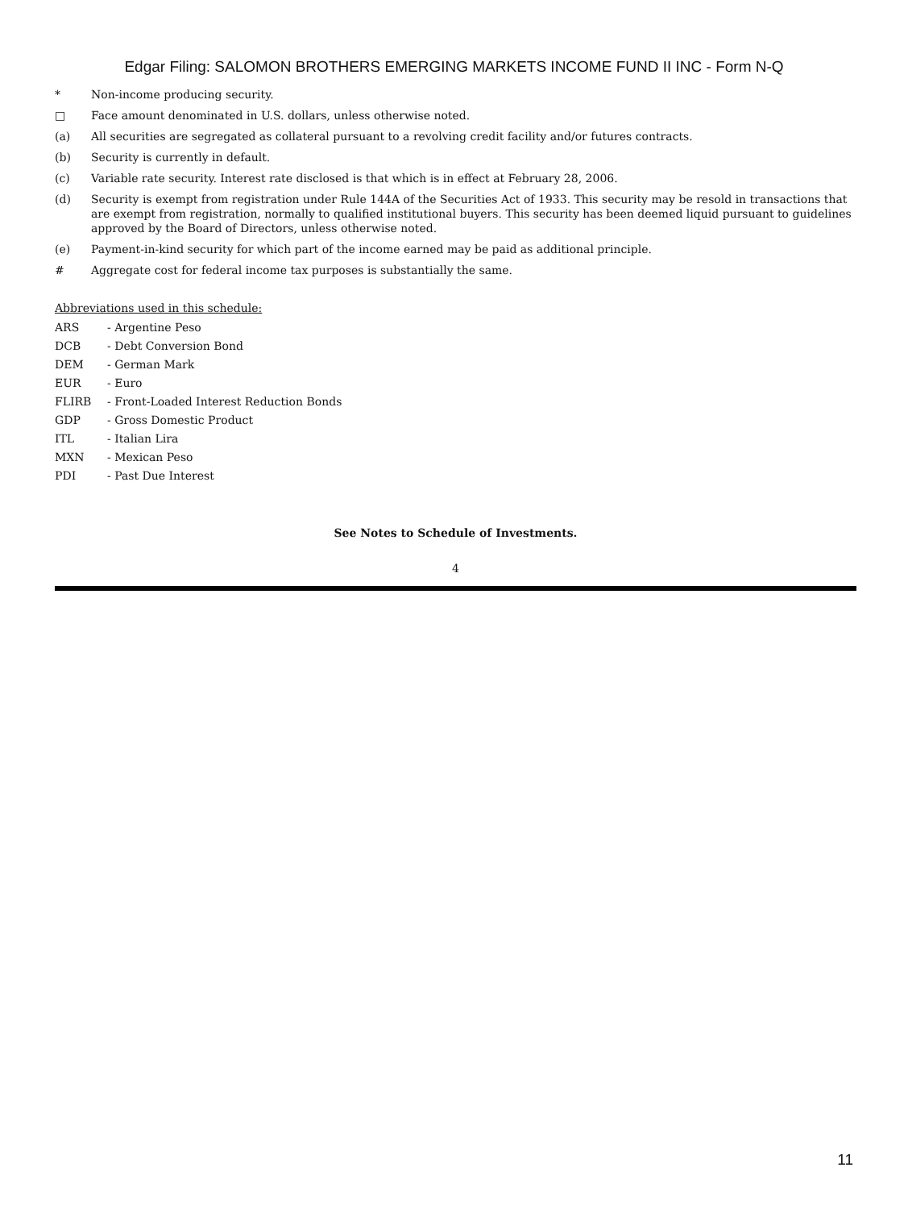Edgar Filing: SALOMON BROTHERS EMERGING MARKETS INCOME FUND II INC - Form N-Q
* Non-income producing security.
□ Face amount denominated in U.S. dollars, unless otherwise noted.
(a) All securities are segregated as collateral pursuant to a revolving credit facility and/or futures contracts.
(b) Security is currently in default.
(c) Variable rate security. Interest rate disclosed is that which is in effect at February 28, 2006.
(d) Security is exempt from registration under Rule 144A of the Securities Act of 1933. This security may be resold in transactions that are exempt from registration, normally to qualified institutional buyers. This security has been deemed liquid pursuant to guidelines approved by the Board of Directors, unless otherwise noted.
(e) Payment-in-kind security for which part of the income earned may be paid as additional principle.
# Aggregate cost for federal income tax purposes is substantially the same.
Abbreviations used in this schedule:
ARS - Argentine Peso
DCB - Debt Conversion Bond
DEM - German Mark
EUR - Euro
FLIRB - Front-Loaded Interest Reduction Bonds
GDP - Gross Domestic Product
ITL - Italian Lira
MXN - Mexican Peso
PDI - Past Due Interest
See Notes to Schedule of Investments.
4
11